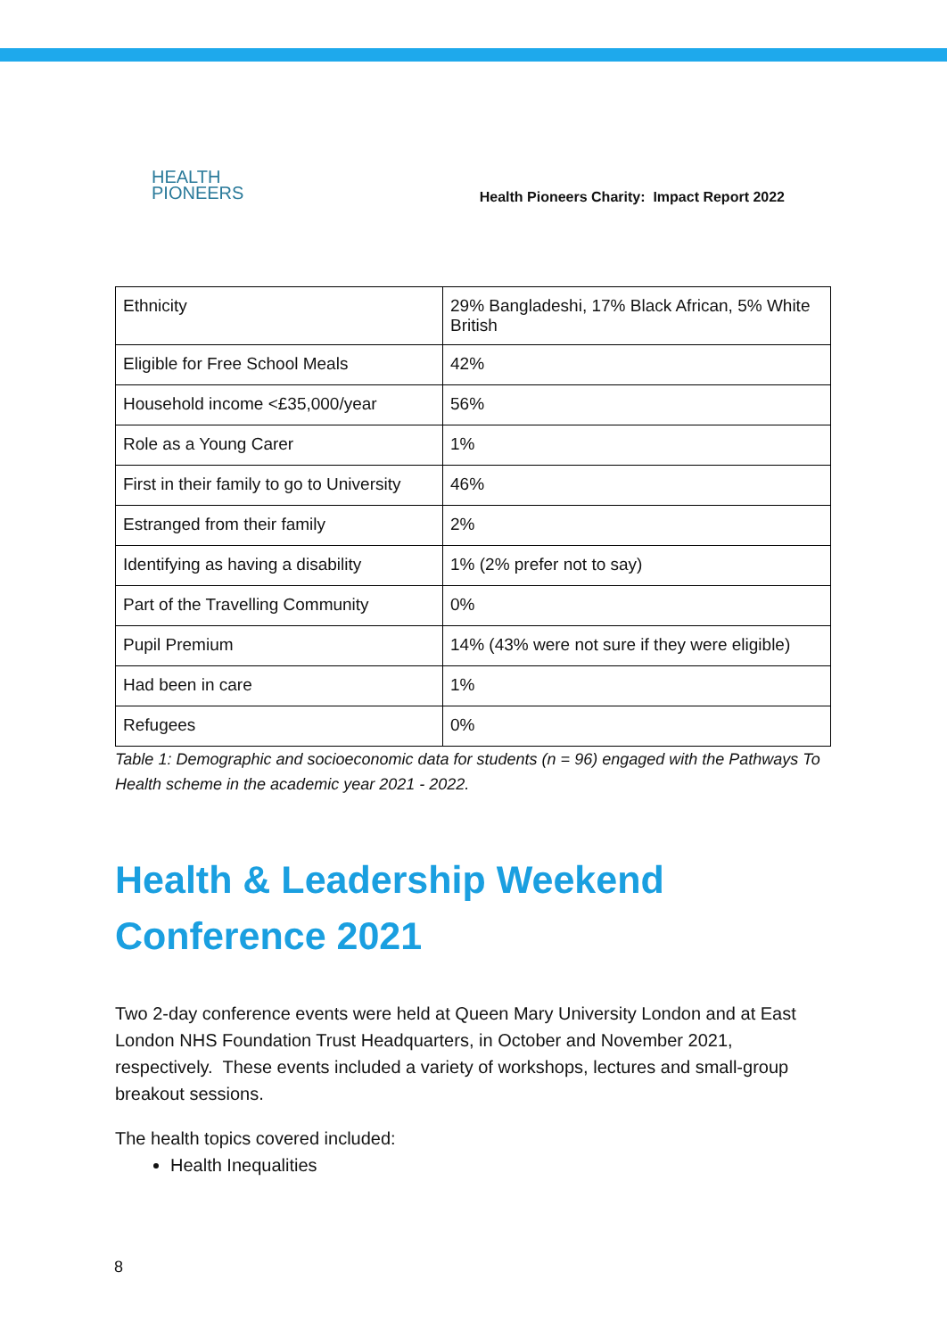HEALTH
PIONEERS
Health Pioneers Charity: Impact Report 2022
| Ethnicity | 29% Bangladeshi, 17% Black African, 5% White British |
| Eligible for Free School Meals | 42% |
| Household income <£35,000/year | 56% |
| Role as a Young Carer | 1% |
| First in their family to go to University | 46% |
| Estranged from their family | 2% |
| Identifying as having a disability | 1% (2% prefer not to say) |
| Part of the Travelling Community | 0% |
| Pupil Premium | 14% (43% were not sure if they were eligible) |
| Had been in care | 1% |
| Refugees | 0% |
Table 1: Demographic and socioeconomic data for students (n = 96) engaged with the Pathways To Health scheme in the academic year 2021 - 2022.
Health & Leadership Weekend Conference 2021
Two 2-day conference events were held at Queen Mary University London and at East London NHS Foundation Trust Headquarters, in October and November 2021, respectively. These events included a variety of workshops, lectures and small-group breakout sessions.
The health topics covered included:
Health Inequalities
8